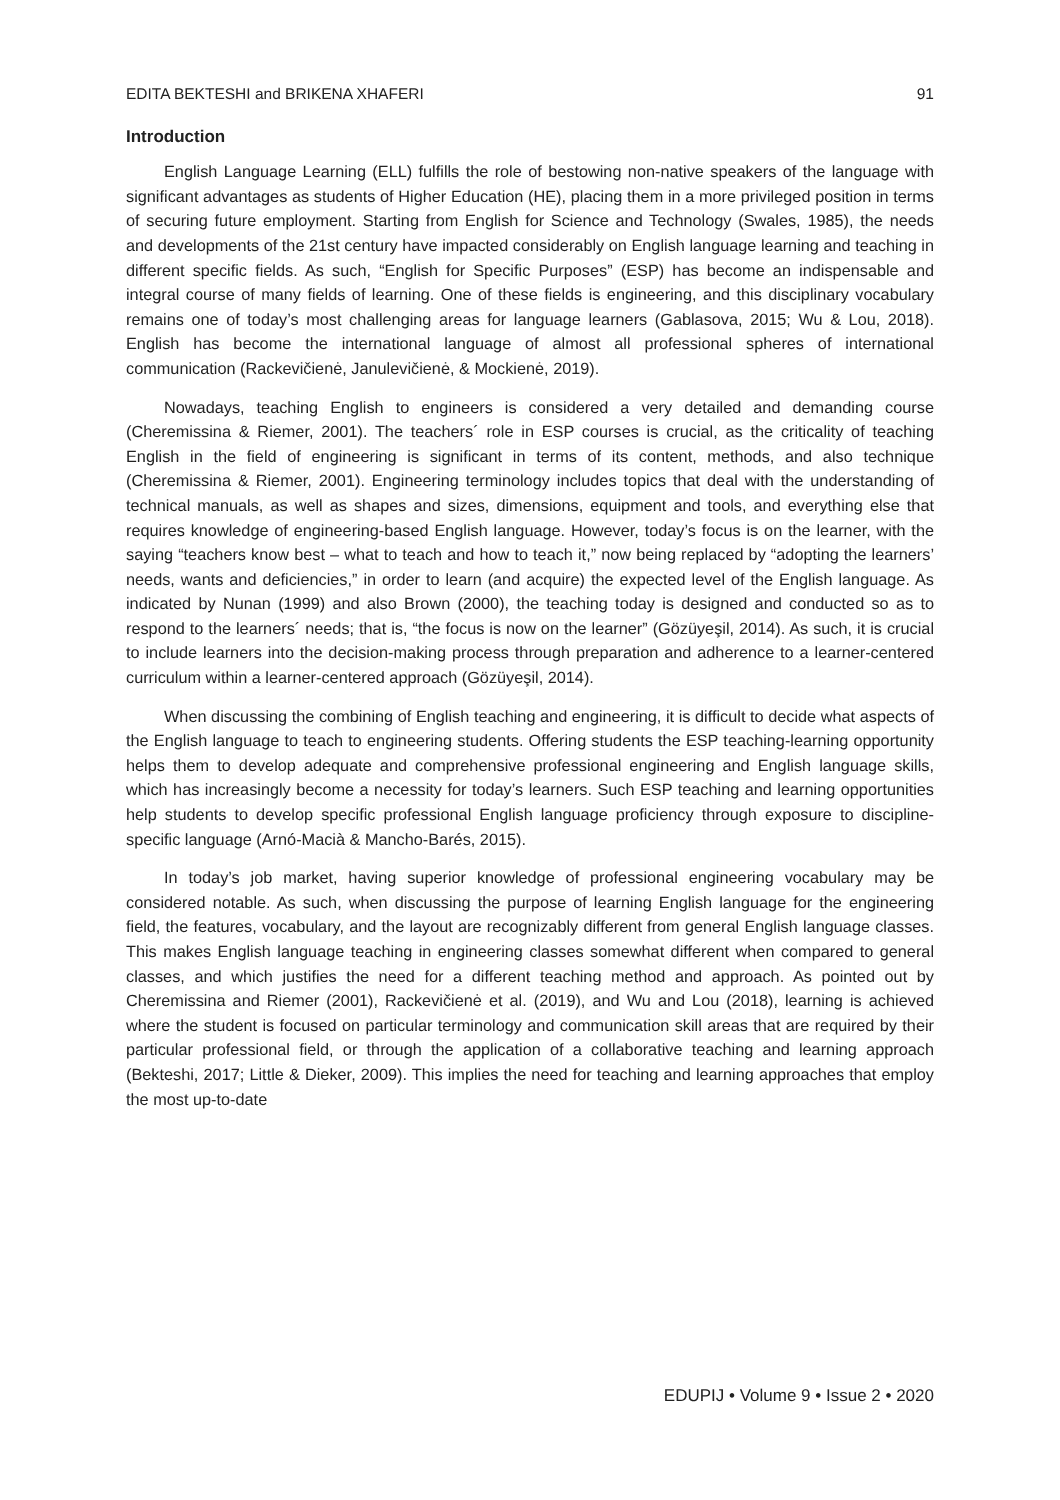EDITA BEKTESHI and BRIKENA XHAFERI 91
Introduction
English Language Learning (ELL) fulfills the role of bestowing non-native speakers of the language with significant advantages as students of Higher Education (HE), placing them in a more privileged position in terms of securing future employment. Starting from English for Science and Technology (Swales, 1985), the needs and developments of the 21st century have impacted considerably on English language learning and teaching in different specific fields. As such, “English for Specific Purposes” (ESP) has become an indispensable and integral course of many fields of learning. One of these fields is engineering, and this disciplinary vocabulary remains one of today’s most challenging areas for language learners (Gablasova, 2015; Wu & Lou, 2018). English has become the international language of almost all professional spheres of international communication (Rackevičienė, Janulevičienė, & Mockienė, 2019).
Nowadays, teaching English to engineers is considered a very detailed and demanding course (Cheremissina & Riemer, 2001). The teachers´ role in ESP courses is crucial, as the criticality of teaching English in the field of engineering is significant in terms of its content, methods, and also technique (Cheremissina & Riemer, 2001). Engineering terminology includes topics that deal with the understanding of technical manuals, as well as shapes and sizes, dimensions, equipment and tools, and everything else that requires knowledge of engineering-based English language. However, today’s focus is on the learner, with the saying “teachers know best – what to teach and how to teach it,” now being replaced by “adopting the learners’ needs, wants and deficiencies,” in order to learn (and acquire) the expected level of the English language. As indicated by Nunan (1999) and also Brown (2000), the teaching today is designed and conducted so as to respond to the learners´ needs; that is, “the focus is now on the learner” (Gözüyeşil, 2014). As such, it is crucial to include learners into the decision-making process through preparation and adherence to a learner-centered curriculum within a learner-centered approach (Gözüyeşil, 2014).
When discussing the combining of English teaching and engineering, it is difficult to decide what aspects of the English language to teach to engineering students. Offering students the ESP teaching-learning opportunity helps them to develop adequate and comprehensive professional engineering and English language skills, which has increasingly become a necessity for today’s learners. Such ESP teaching and learning opportunities help students to develop specific professional English language proficiency through exposure to discipline-specific language (Arnó-Macià & Mancho-Barés, 2015).
In today’s job market, having superior knowledge of professional engineering vocabulary may be considered notable. As such, when discussing the purpose of learning English language for the engineering field, the features, vocabulary, and the layout are recognizably different from general English language classes. This makes English language teaching in engineering classes somewhat different when compared to general classes, and which justifies the need for a different teaching method and approach. As pointed out by Cheremissina and Riemer (2001), Rackevičienė et al. (2019), and Wu and Lou (2018), learning is achieved where the student is focused on particular terminology and communication skill areas that are required by their particular professional field, or through the application of a collaborative teaching and learning approach (Bekteshi, 2017; Little & Dieker, 2009). This implies the need for teaching and learning approaches that employ the most up-to-date
EDUPIJ • Volume 9 • Issue 2 • 2020